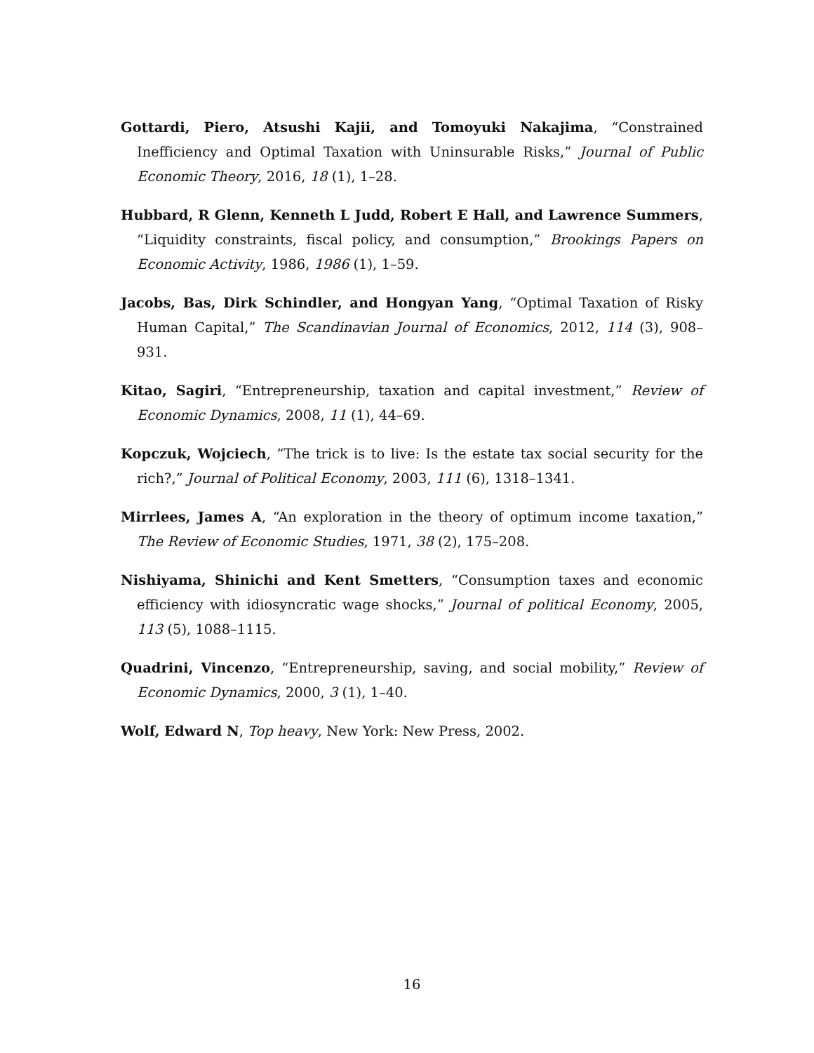Gottardi, Piero, Atsushi Kajii, and Tomoyuki Nakajima, “Constrained Inefficiency and Optimal Taxation with Uninsurable Risks,” Journal of Public Economic Theory, 2016, 18 (1), 1–28.
Hubbard, R Glenn, Kenneth L Judd, Robert E Hall, and Lawrence Summers, “Liquidity constraints, fiscal policy, and consumption,” Brookings Papers on Economic Activity, 1986, 1986 (1), 1–59.
Jacobs, Bas, Dirk Schindler, and Hongyan Yang, “Optimal Taxation of Risky Human Capital,” The Scandinavian Journal of Economics, 2012, 114 (3), 908–931.
Kitao, Sagiri, “Entrepreneurship, taxation and capital investment,” Review of Economic Dynamics, 2008, 11 (1), 44–69.
Kopczuk, Wojciech, “The trick is to live: Is the estate tax social security for the rich?,” Journal of Political Economy, 2003, 111 (6), 1318–1341.
Mirrlees, James A, “An exploration in the theory of optimum income taxation,” The Review of Economic Studies, 1971, 38 (2), 175–208.
Nishiyama, Shinichi and Kent Smetters, “Consumption taxes and economic efficiency with idiosyncratic wage shocks,” Journal of political Economy, 2005, 113 (5), 1088–1115.
Quadrini, Vincenzo, “Entrepreneurship, saving, and social mobility,” Review of Economic Dynamics, 2000, 3 (1), 1–40.
Wolf, Edward N, Top heavy, New York: New Press, 2002.
16